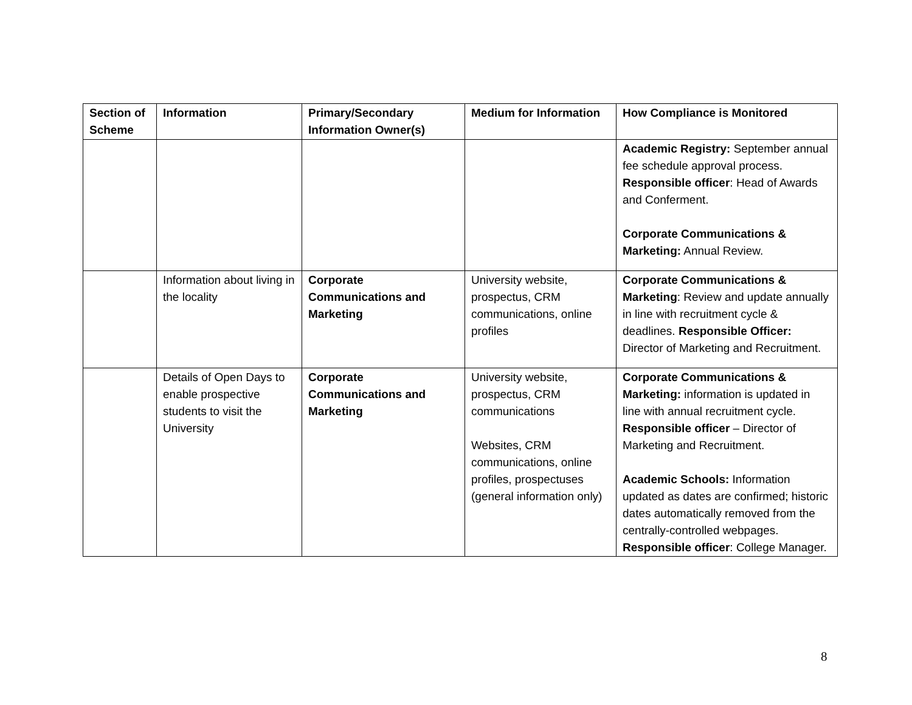| Section of Scheme | Information | Primary/Secondary Information Owner(s) | Medium for Information | How Compliance is Monitored |
| --- | --- | --- | --- | --- |
| | | | | Academic Registry: September annual fee schedule approval process. Responsible officer : Head of Awards and Conferment. Corporate Communications & Marketing: Annual Review. |
| | Information about living in the locality | Corporate Communications and Marketing | University website, prospectus, CRM communications, online profiles | Corporate Communications & Marketing : Review and update annually in line with recruitment cycle & deadlines. Responsible Officer: Director of Marketing and Recruitment. |
| | Details of Open Days to enable prospective students to visit the University | Corporate Communications and Marketing | University website, prospectus, CRM communications Websites, CRM communications, online profiles, prospectuses (general information only) | Corporate Communications & Marketing: information is updated in line with annual recruitment cycle. Responsible officer – Director of Marketing and Recruitment. Academic Schools: Information updated as dates are confirmed; historic dates automatically removed from the centrally-controlled webpages. Responsible officer : College Manager. |
8